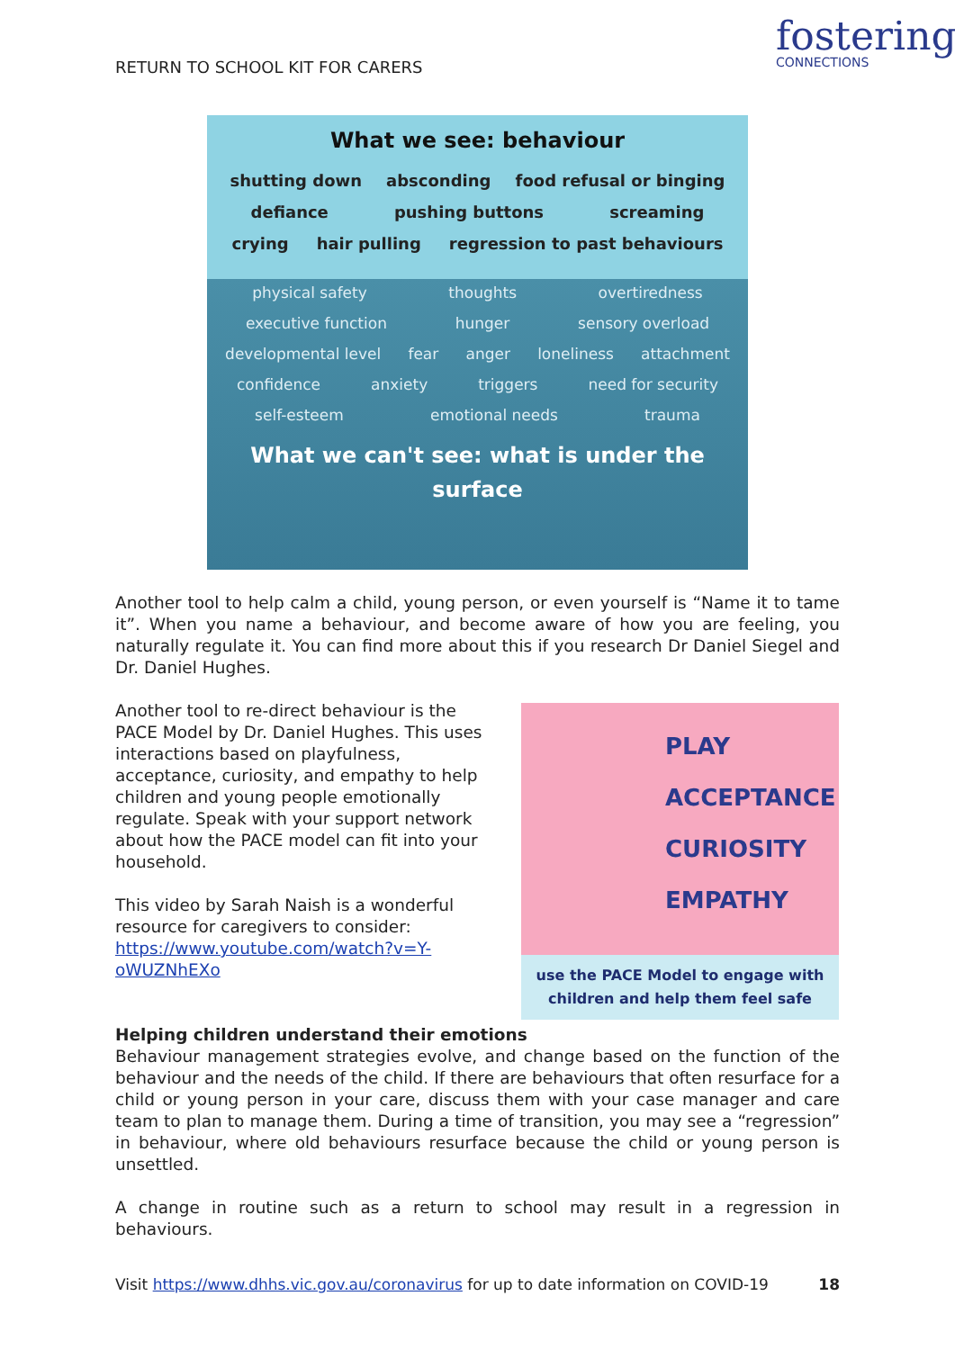RETURN TO SCHOOL KIT FOR CARERS
fostering
CONNECTIONS
What we see: behaviour
shutting down absconding food refusal or binging
defiance pushing buttons screaming
crying hair pulling regression to past behaviours
physical safety thoughts overtiredness executive function hunger sensory overload developmental level fear anger loneliness attachment confidence anxiety triggers need for security self-esteem emotional needs trauma
What we can't see: what is under the surface
Another tool to help calm a child, young person, or even yourself is “Name it to tame it”. When you name a behaviour, and become aware of how you are feeling, you naturally regulate it. You can find more about this if you research Dr Daniel Siegel and Dr. Daniel Hughes.
Another tool to re-direct behaviour is the PACE Model by Dr. Daniel Hughes. This uses interactions based on playfulness, acceptance, curiosity, and empathy to help children and young people emotionally regulate. Speak with your support network about how the PACE model can fit into your household.
This video by Sarah Naish is a wonderful resource for caregivers to consider: https://www.youtube.com/watch?v=Y-oWUZNhEXo
PLAY
ACCEPTANCE
CURIOSITY
EMPATHY
use the PACE Model to engage with children and help them feel safe
Helping children understand their emotions
Behaviour management strategies evolve, and change based on the function of the behaviour and the needs of the child. If there are behaviours that often resurface for a child or young person in your care, discuss them with your case manager and care team to plan to manage them. During a time of transition, you may see a “regression” in behaviour, where old behaviours resurface because the child or young person is unsettled.
A change in routine such as a return to school may result in a regression in behaviours.
Visit https://www.dhhs.vic.gov.au/coronavirus for up to date information on COVID-19 18